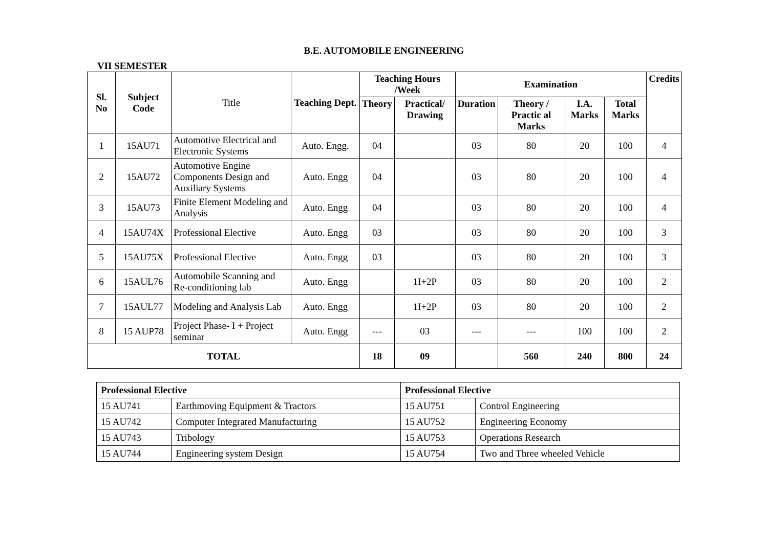B.E. AUTOMOBILE ENGINEERING
VII SEMESTER
| Sl. No | Subject Code | Title | Teaching Dept. | Teaching Hours /Week | | Examination | | | | Credits |
| --- | --- | --- | --- | --- | --- | --- | --- | --- | --- | --- |
| | | | | Theory | Practical/ Drawing | Duration | Theory / Practic al Marks | I.A. Marks | Total Marks | |
| 1 | 15AU71 | Automotive Electrical and Electronic Systems | Auto. Engg. | 04 | | 03 | 80 | 20 | 100 | 4 |
| 2 | 15AU72 | Automotive Engine Components Design and Auxiliary Systems | Auto. Engg | 04 | | 03 | 80 | 20 | 100 | 4 |
| 3 | 15AU73 | Finite Element Modeling and Analysis | Auto. Engg | 04 | | 03 | 80 | 20 | 100 | 4 |
| 4 | 15AU74X | Professional Elective | Auto. Engg | 03 | | 03 | 80 | 20 | 100 | 3 |
| 5 | 15AU75X | Professional Elective | Auto. Engg | 03 | | 03 | 80 | 20 | 100 | 3 |
| 6 | 15AUL76 | Automobile Scanning and Re-conditioning lab | Auto. Engg | | 1I+2P | 03 | 80 | 20 | 100 | 2 |
| 7 | 15AUL77 | Modeling and Analysis Lab | Auto. Engg | | 1I+2P | 03 | 80 | 20 | 100 | 2 |
| 8 | 15 AUP78 | Project Phase- I + Project seminar | Auto. Engg | --- | 03 | --- | --- | 100 | 100 | 2 |
| TOTAL | | | | 18 | 09 | | 560 | 240 | 800 | 24 |
| Professional Elective | | Professional Elective | |
| 15 AU741 | Earthmoving Equipment & Tractors | 15 AU751 | Control Engineering |
| 15 AU742 | Computer Integrated Manufacturing | 15 AU752 | Engineering Economy |
| 15 AU743 | Tribology | 15 AU753 | Operations Research |
| 15 AU744 | Engineering system Design | 15 AU754 | Two and Three wheeled Vehicle |